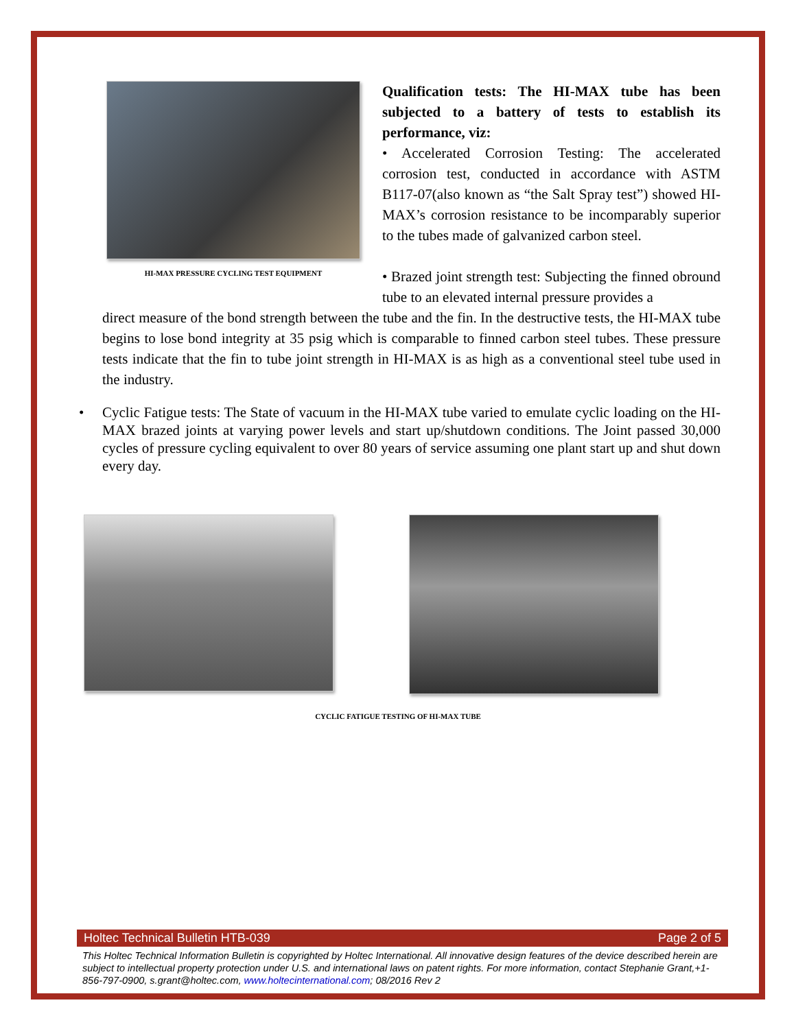HI-MAX PRESSURE CYCLING TEST EQUIPMENT
Qualification tests: The HI-MAX tube has been subjected to a battery of tests to establish its performance, viz:
• Accelerated Corrosion Testing: The accelerated corrosion test, conducted in accordance with ASTM B117-07(also known as “the Salt Spray test”) showed HI-MAX’s corrosion resistance to be incomparably superior to the tubes made of galvanized carbon steel.
• Brazed joint strength test: Subjecting the finned obround tube to an elevated internal pressure provides a
direct measure of the bond strength between the tube and the fin. In the destructive tests, the HI-MAX tube begins to lose bond integrity at 35 psig which is comparable to finned carbon steel tubes. These pressure tests indicate that the fin to tube joint strength in HI-MAX is as high as a conventional steel tube used in the industry.
• Cyclic Fatigue tests: The State of vacuum in the HI-MAX tube varied to emulate cyclic loading on the HI-MAX brazed joints at varying power levels and start up/shutdown conditions. The Joint passed 30,000 cycles of pressure cycling equivalent to over 80 years of service assuming one plant start up and shut down every day.
CYCLIC FATIGUE TESTING OF HI-MAX TUBE
Holtec Technical Bulletin HTB-039 Page 2 of 5
This Holtec Technical Information Bulletin is copyrighted by Holtec International. All innovative design features of the device described herein are subject to intellectual property protection under U.S. and international laws on patent rights. For more information, contact Stephanie Grant,+1-856-797-0900, s.grant@holtec.com, www.holtecinternational.com; 08/2016 Rev 2